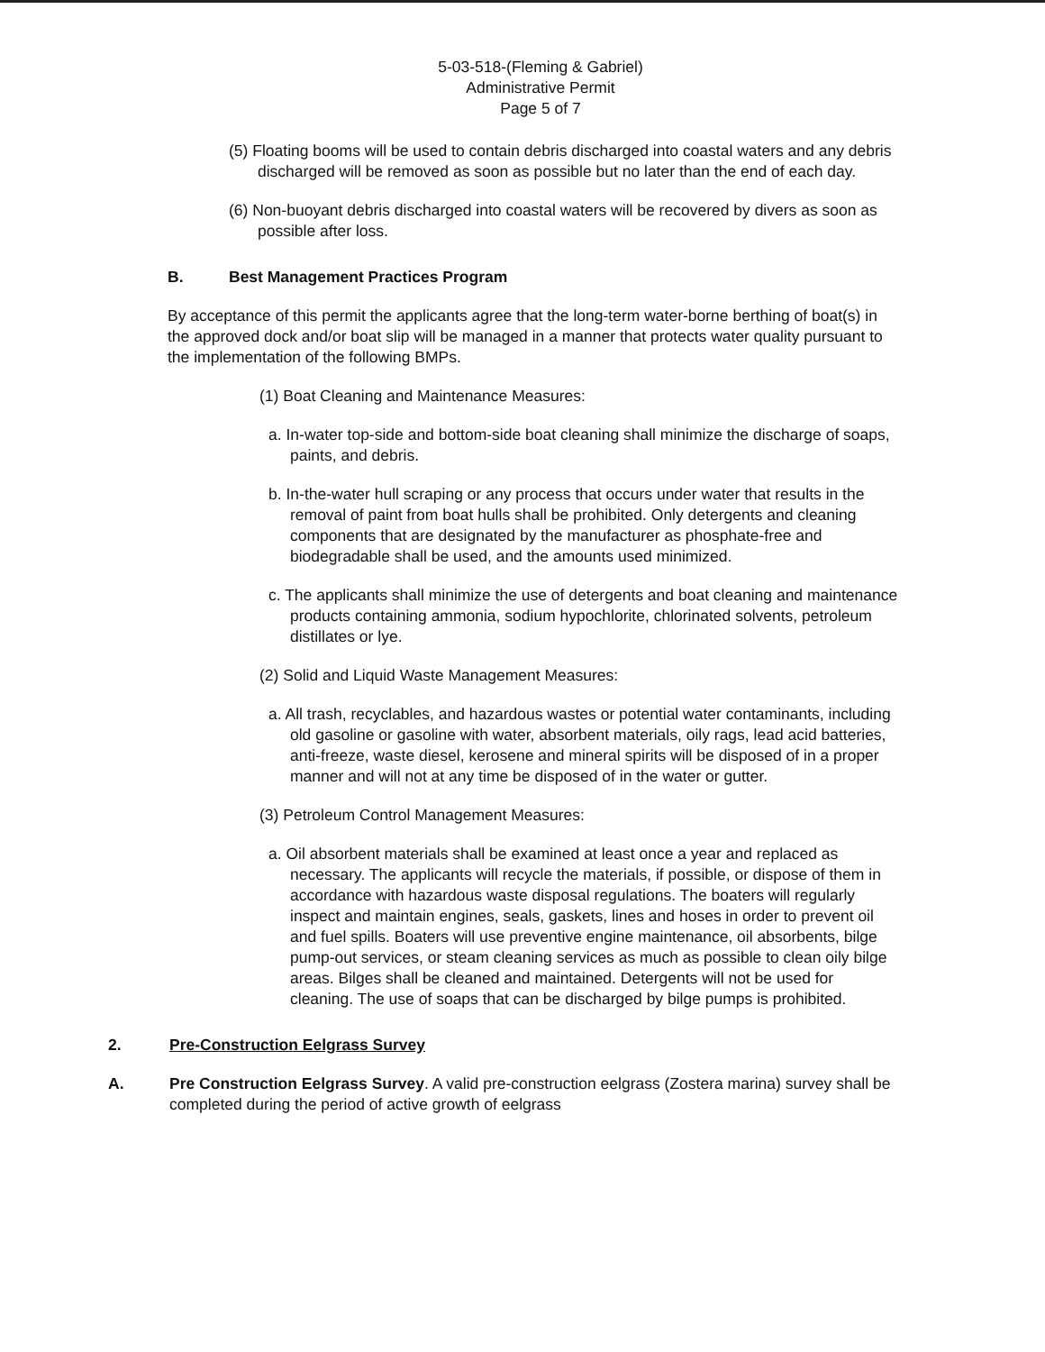5-03-518-(Fleming & Gabriel)
Administrative Permit
Page 5 of 7
(5) Floating booms will be used to contain debris discharged into coastal waters and any debris discharged will be removed as soon as possible but no later than the end of each day.
(6) Non-buoyant debris discharged into coastal waters will be recovered by divers as soon as possible after loss.
B. Best Management Practices Program
By acceptance of this permit the applicants agree that the long-term water-borne berthing of boat(s) in the approved dock and/or boat slip will be managed in a manner that protects water quality pursuant to the implementation of the following BMPs.
(1) Boat Cleaning and Maintenance Measures:
a. In-water top-side and bottom-side boat cleaning shall minimize the discharge of soaps, paints, and debris.
b. In-the-water hull scraping or any process that occurs under water that results in the removal of paint from boat hulls shall be prohibited. Only detergents and cleaning components that are designated by the manufacturer as phosphate-free and biodegradable shall be used, and the amounts used minimized.
c. The applicants shall minimize the use of detergents and boat cleaning and maintenance products containing ammonia, sodium hypochlorite, chlorinated solvents, petroleum distillates or lye.
(2) Solid and Liquid Waste Management Measures:
a. All trash, recyclables, and hazardous wastes or potential water contaminants, including old gasoline or gasoline with water, absorbent materials, oily rags, lead acid batteries, anti-freeze, waste diesel, kerosene and mineral spirits will be disposed of in a proper manner and will not at any time be disposed of in the water or gutter.
(3) Petroleum Control Management Measures:
a. Oil absorbent materials shall be examined at least once a year and replaced as necessary. The applicants will recycle the materials, if possible, or dispose of them in accordance with hazardous waste disposal regulations. The boaters will regularly inspect and maintain engines, seals, gaskets, lines and hoses in order to prevent oil and fuel spills. Boaters will use preventive engine maintenance, oil absorbents, bilge pump-out services, or steam cleaning services as much as possible to clean oily bilge areas. Bilges shall be cleaned and maintained. Detergents will not be used for cleaning. The use of soaps that can be discharged by bilge pumps is prohibited.
2. Pre-Construction Eelgrass Survey
A. Pre Construction Eelgrass Survey. A valid pre-construction eelgrass (Zostera marina) survey shall be completed during the period of active growth of eelgrass